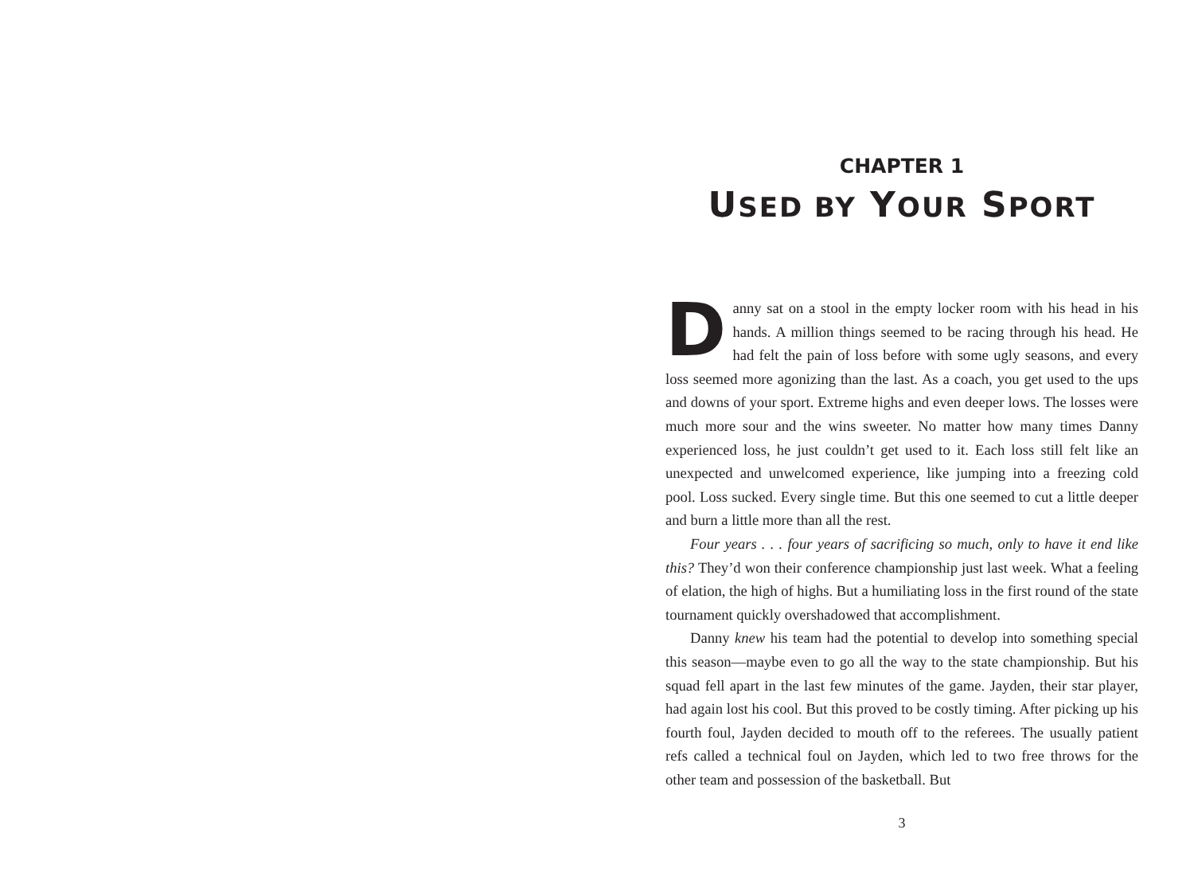CHAPTER 1
USED BY YOUR SPORT
Danny sat on a stool in the empty locker room with his head in his hands. A million things seemed to be racing through his head. He had felt the pain of loss before with some ugly seasons, and every loss seemed more agonizing than the last. As a coach, you get used to the ups and downs of your sport. Extreme highs and even deeper lows. The losses were much more sour and the wins sweeter. No matter how many times Danny experienced loss, he just couldn’t get used to it. Each loss still felt like an unexpected and unwelcomed experience, like jumping into a freezing cold pool. Loss sucked. Every single time. But this one seemed to cut a little deeper and burn a little more than all the rest.
Four years . . . four years of sacrificing so much, only to have it end like this? They’d won their conference championship just last week. What a feeling of elation, the high of highs. But a humiliating loss in the first round of the state tournament quickly overshadowed that accomplishment.
Danny knew his team had the potential to develop into something special this season—maybe even to go all the way to the state championship. But his squad fell apart in the last few minutes of the game. Jayden, their star player, had again lost his cool. But this proved to be costly timing. After picking up his fourth foul, Jayden decided to mouth off to the referees. The usually patient refs called a technical foul on Jayden, which led to two free throws for the other team and possession of the basketball. But
3